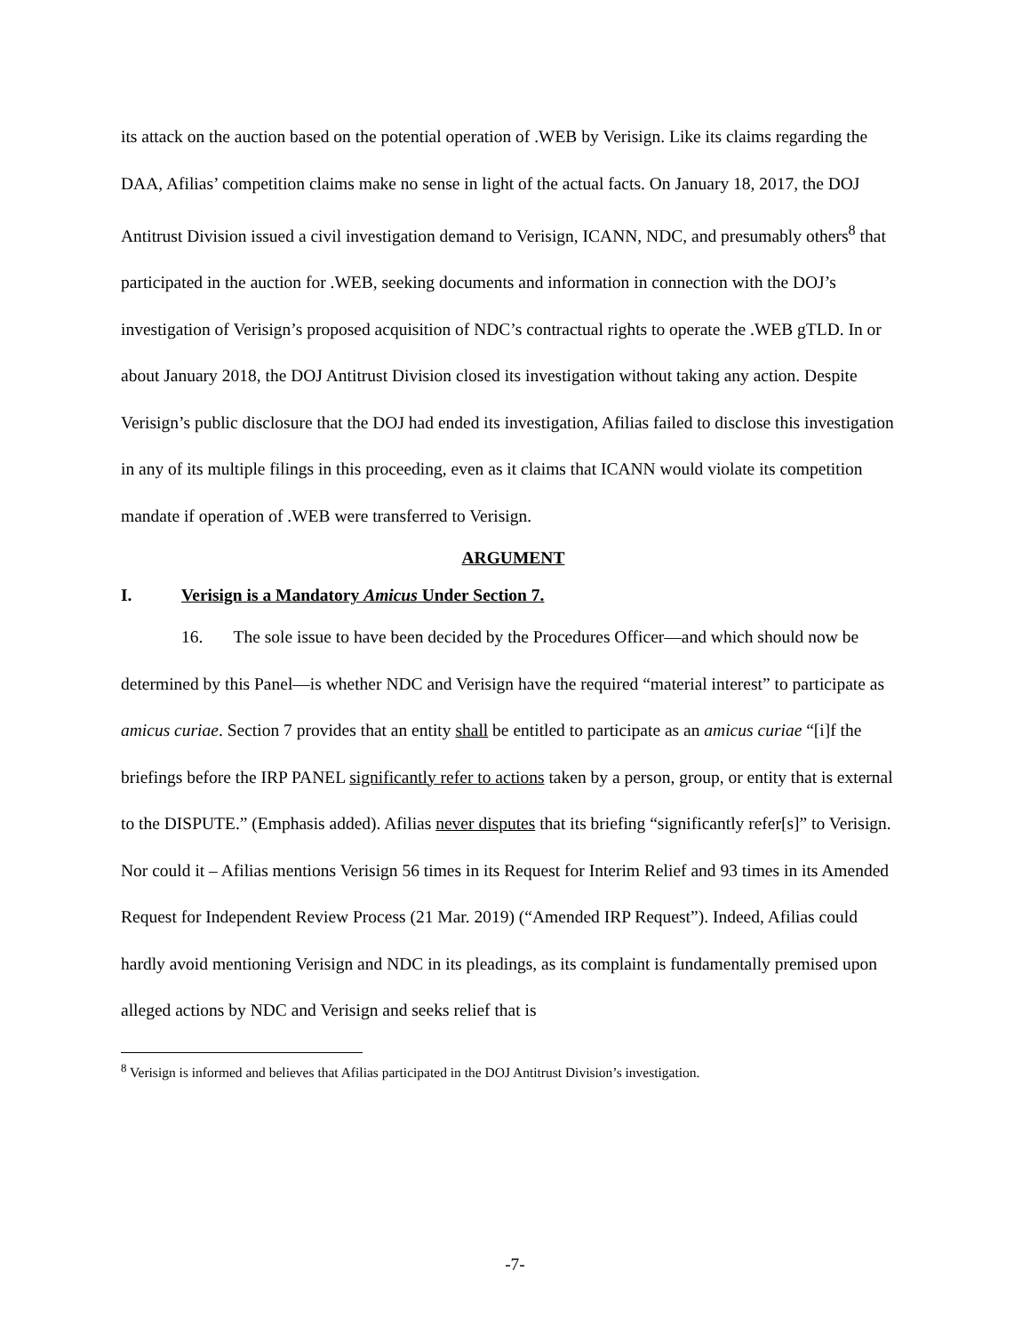its attack on the auction based on the potential operation of .WEB by Verisign. Like its claims regarding the DAA, Afilias’ competition claims make no sense in light of the actual facts. On January 18, 2017, the DOJ Antitrust Division issued a civil investigation demand to Verisign, ICANN, NDC, and presumably others<sup>8</sup> that participated in the auction for .WEB, seeking documents and information in connection with the DOJ’s investigation of Verisign’s proposed acquisition of NDC’s contractual rights to operate the .WEB gTLD. In or about January 2018, the DOJ Antitrust Division closed its investigation without taking any action. Despite Verisign’s public disclosure that the DOJ had ended its investigation, Afilias failed to disclose this investigation in any of its multiple filings in this proceeding, even as it claims that ICANN would violate its competition mandate if operation of .WEB were transferred to Verisign.
ARGUMENT
I. Verisign is a Mandatory Amicus Under Section 7.
16. The sole issue to have been decided by the Procedures Officer—and which should now be determined by this Panel—is whether NDC and Verisign have the required “material interest” to participate as amicus curiae. Section 7 provides that an entity shall be entitled to participate as an amicus curiae “[i]f the briefings before the IRP PANEL significantly refer to actions taken by a person, group, or entity that is external to the DISPUTE.” (Emphasis added). Afilias never disputes that its briefing “significantly refer[s]” to Verisign. Nor could it – Afilias mentions Verisign 56 times in its Request for Interim Relief and 93 times in its Amended Request for Independent Review Process (21 Mar. 2019) (“Amended IRP Request”). Indeed, Afilias could hardly avoid mentioning Verisign and NDC in its pleadings, as its complaint is fundamentally premised upon alleged actions by NDC and Verisign and seeks relief that is
<sup>8</sup> Verisign is informed and believes that Afilias participated in the DOJ Antitrust Division’s investigation.
-7-